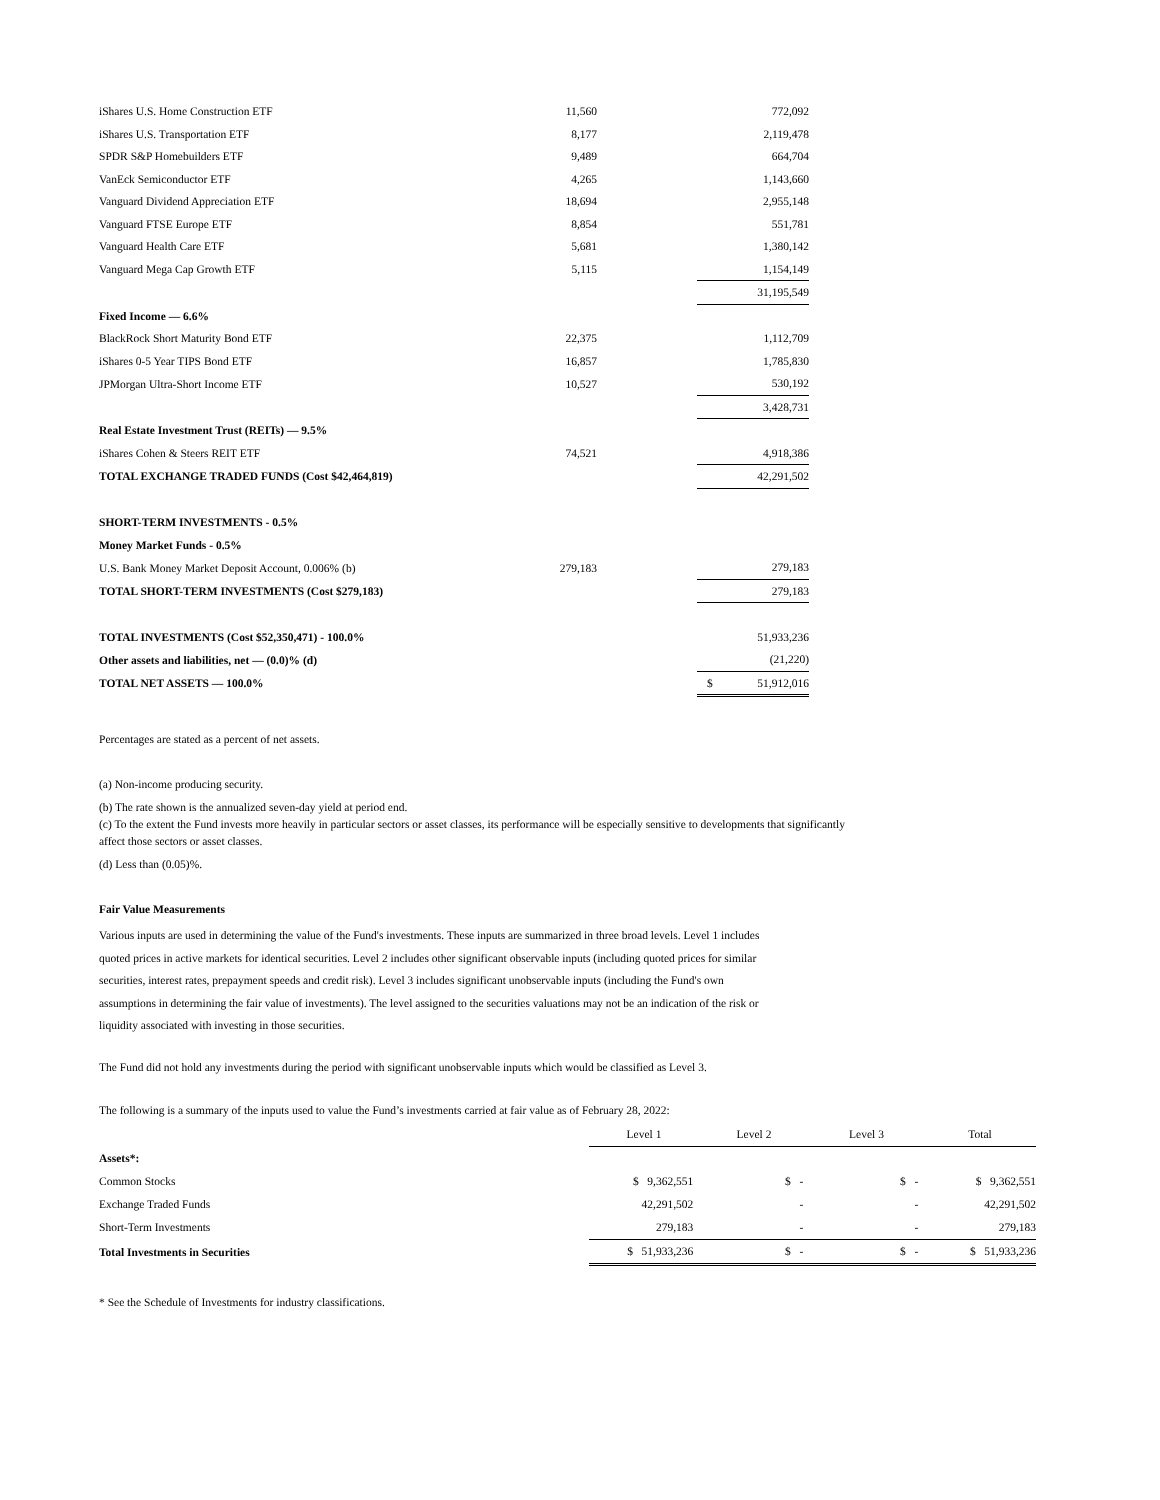| iShares U.S. Home Construction ETF | 11,560 | | 772,092 |
| iShares U.S. Transportation ETF | 8,177 | | 2,119,478 |
| SPDR S&P Homebuilders ETF | 9,489 | | 664,704 |
| VanEck Semiconductor ETF | 4,265 | | 1,143,660 |
| Vanguard Dividend Appreciation ETF | 18,694 | | 2,955,148 |
| Vanguard FTSE Europe ETF | 8,854 | | 551,781 |
| Vanguard Health Care ETF | 5,681 | | 1,380,142 |
| Vanguard Mega Cap Growth ETF | 5,115 | | 1,154,149 |
| | | | 31,195,549 |
| Fixed Income — 6.6% | | | |
| BlackRock Short Maturity Bond ETF | 22,375 | | 1,112,709 |
| iShares 0-5 Year TIPS Bond ETF | 16,857 | | 1,785,830 |
| JPMorgan Ultra-Short Income ETF | 10,527 | | 530,192 |
| | | | 3,428,731 |
| Real Estate Investment Trust (REITs) — 9.5% | | | |
| iShares Cohen & Steers REIT ETF | 74,521 | | 4,918,386 |
| TOTAL EXCHANGE TRADED FUNDS (Cost $42,464,819) | | | 42,291,502 |
| SHORT-TERM INVESTMENTS - 0.5% | | | |
| Money Market Funds - 0.5% | | | |
| U.S. Bank Money Market Deposit Account, 0.006% (b) | 279,183 | | 279,183 |
| TOTAL SHORT-TERM INVESTMENTS (Cost $279,183) | | | 279,183 |
| TOTAL INVESTMENTS (Cost $52,350,471) - 100.0% | | | 51,933,236 |
| Other assets and liabilities, net — (0.0)% (d) | | | (21,220) |
| TOTAL NET ASSETS — 100.0% | | | $ 51,912,016 |
Percentages are stated as a percent of net assets.
(a) Non-income producing security.
(b) The rate shown is the annualized seven-day yield at period end.
(c) To the extent the Fund invests more heavily in particular sectors or asset classes, its performance will be especially sensitive to developments that significantly
affect those sectors or asset classes.
(d) Less than (0.05)%.
Fair Value Measurements
Various inputs are used in determining the value of the Fund's investments. These inputs are summarized in three broad levels. Level 1 includes quoted prices in active markets for identical securities. Level 2 includes other significant observable inputs (including quoted prices for similar securities, interest rates, prepayment speeds and credit risk). Level 3 includes significant unobservable inputs (including the Fund's own assumptions in determining the fair value of investments). The level assigned to the securities valuations may not be an indication of the risk or liquidity associated with investing in those securities.
The Fund did not hold any investments during the period with significant unobservable inputs which would be classified as Level 3.
The following is a summary of the inputs used to value the Fund’s investments carried at fair value as of February 28, 2022:
| | Level 1 | Level 2 | Level 3 | Total |
| Assets*: | | | | |
| Common Stocks | $ 9,362,551 | $ - | $ - | $ 9,362,551 |
| Exchange Traded Funds | 42,291,502 | - | - | 42,291,502 |
| Short-Term Investments | 279,183 | - | - | 279,183 |
| Total Investments in Securities | $ 51,933,236 | $ - | $ - | $ 51,933,236 |
* See the Schedule of Investments for industry classifications.